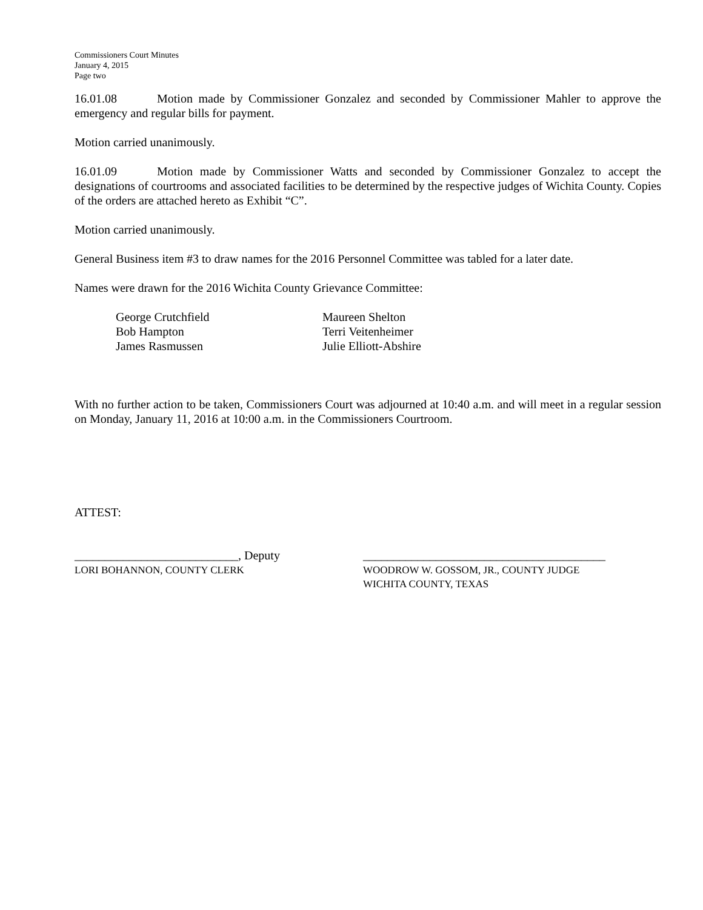Commissioners Court Minutes
January 4, 2015
Page two
16.01.08 Motion made by Commissioner Gonzalez and seconded by Commissioner Mahler to approve the emergency and regular bills for payment.
Motion carried unanimously.
16.01.09 Motion made by Commissioner Watts and seconded by Commissioner Gonzalez to accept the designations of courtrooms and associated facilities to be determined by the respective judges of Wichita County. Copies of the orders are attached hereto as Exhibit “C”.
Motion carried unanimously.
General Business item #3 to draw names for the 2016 Personnel Committee was tabled for a later date.
Names were drawn for the 2016 Wichita County Grievance Committee:
George Crutchfield
Bob Hampton
James Rasmussen
Maureen Shelton
Terri Veitenheimer
Julie Elliott-Abshire
With no further action to be taken, Commissioners Court was adjourned at 10:40 a.m. and will meet in a regular session on Monday, January 11, 2016 at 10:00 a.m. in the Commissioners Courtroom.
ATTEST:
___________________________, Deputy
LORI BOHANNON, COUNTY CLERK
________________________________________
WOODROW W. GOSSOM, JR., COUNTY JUDGE
WICHITA COUNTY, TEXAS